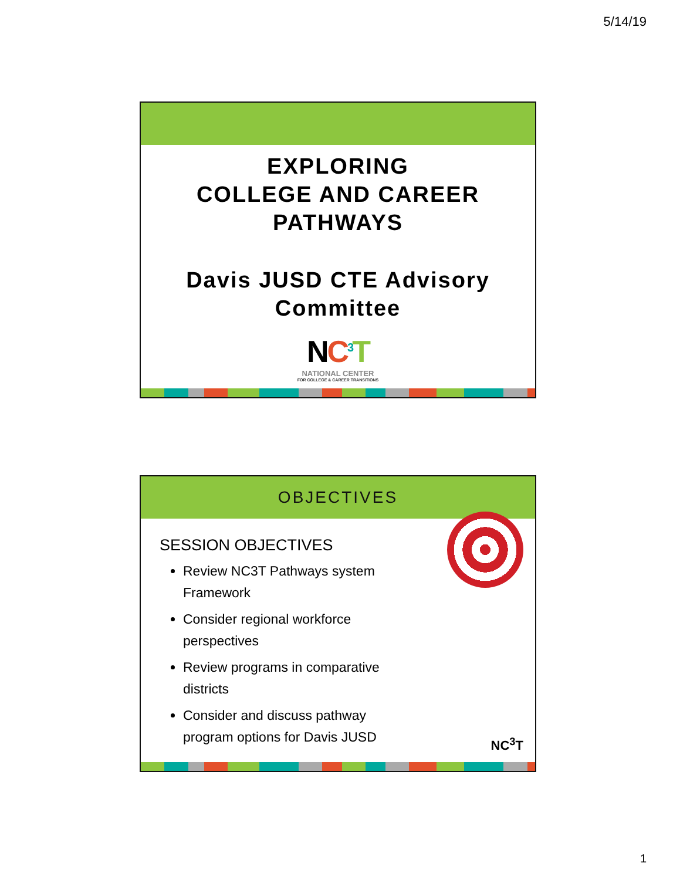5/14/19
EXPLORING
COLLEGE AND CAREER
PATHWAYS
Davis JUSD CTE Advisory
Committee
NC<sup>3</sup>T
NATIONAL CENTER
FOR COLLEGE & CAREER TRANSITIONS
OBJECTIVES
SESSION OBJECTIVES
Review NC3T Pathways system Framework
Consider regional workforce perspectives
Review programs in comparative districts
Consider and discuss pathway program options for Davis JUSD
NC<sup>3</sup>T
1